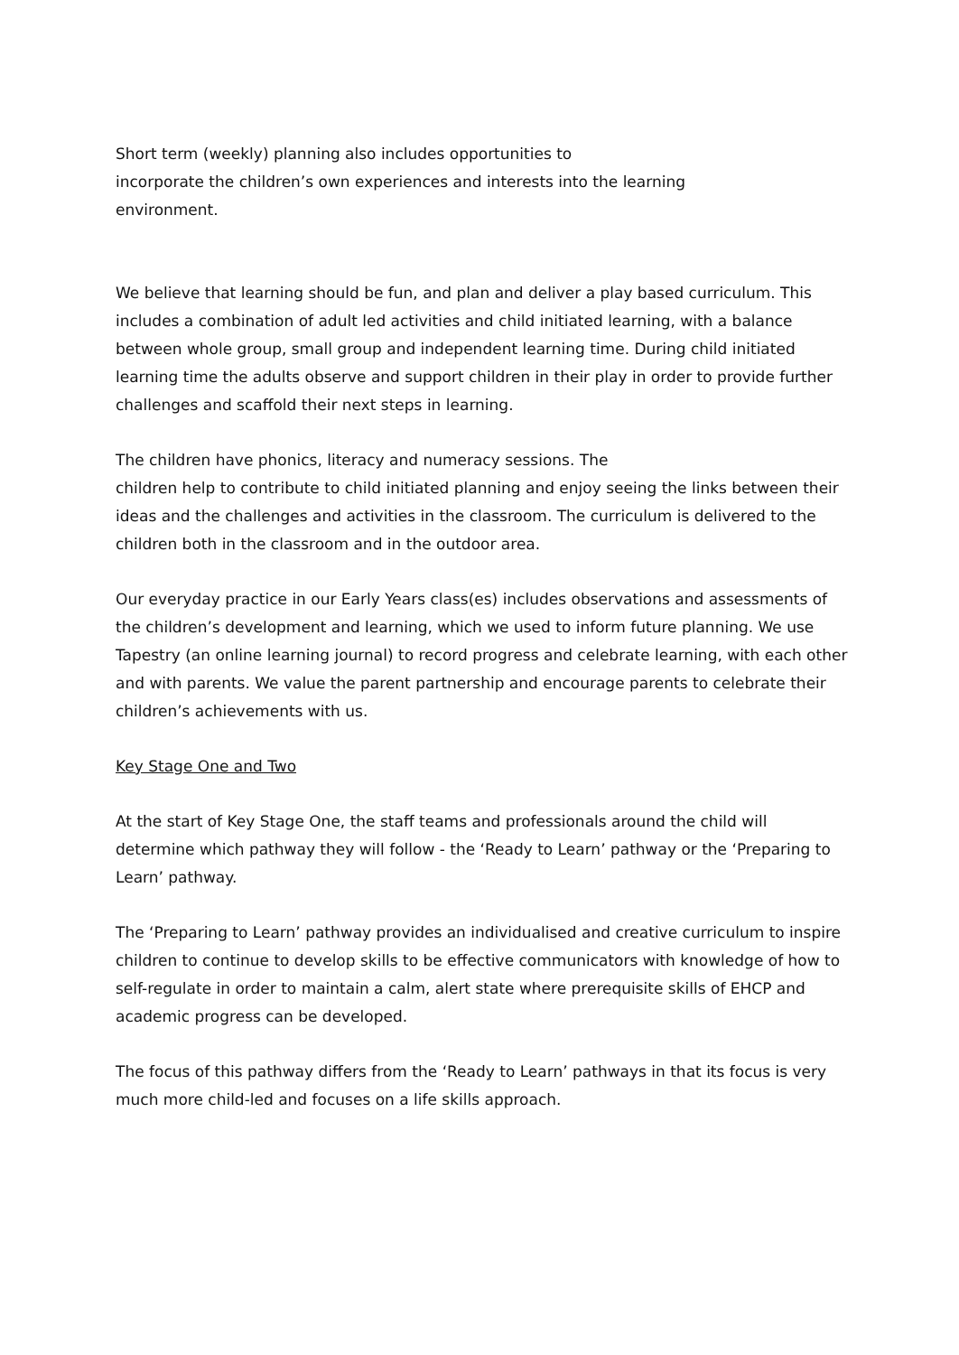Short term (weekly) planning also includes opportunities to
incorporate the children’s own experiences and interests into the learning
environment.
We believe that learning should be fun, and plan and deliver a play based curriculum. This includes a combination of adult led activities and child initiated learning, with a balance between whole group, small group and independent learning time. During child initiated learning time the adults observe and support children in their play in order to provide further challenges and scaffold their next steps in learning.
The children have phonics, literacy and numeracy sessions. The
children help to contribute to child initiated planning and enjoy seeing the links between their ideas and the challenges and activities in the classroom. The curriculum is delivered to the children both in the classroom and in the outdoor area.
Our everyday practice in our Early Years class(es) includes observations and assessments of the children’s development and learning, which we used to inform future planning. We use Tapestry (an online learning journal) to record progress and celebrate learning, with each other and with parents. We value the parent partnership and encourage parents to celebrate their children’s achievements with us.
Key Stage One and Two
At the start of Key Stage One, the staff teams and professionals around the child will determine which pathway they will follow - the ‘Ready to Learn’ pathway or the ‘Preparing to Learn’ pathway.
The ‘Preparing to Learn’ pathway provides an individualised and creative curriculum to inspire children to continue to develop skills to be effective communicators with knowledge of how to self-regulate in order to maintain a calm, alert state where prerequisite skills of EHCP and academic progress can be developed.
The focus of this pathway differs from the ‘Ready to Learn’ pathways in that its focus is very much more child-led and focuses on a life skills approach.